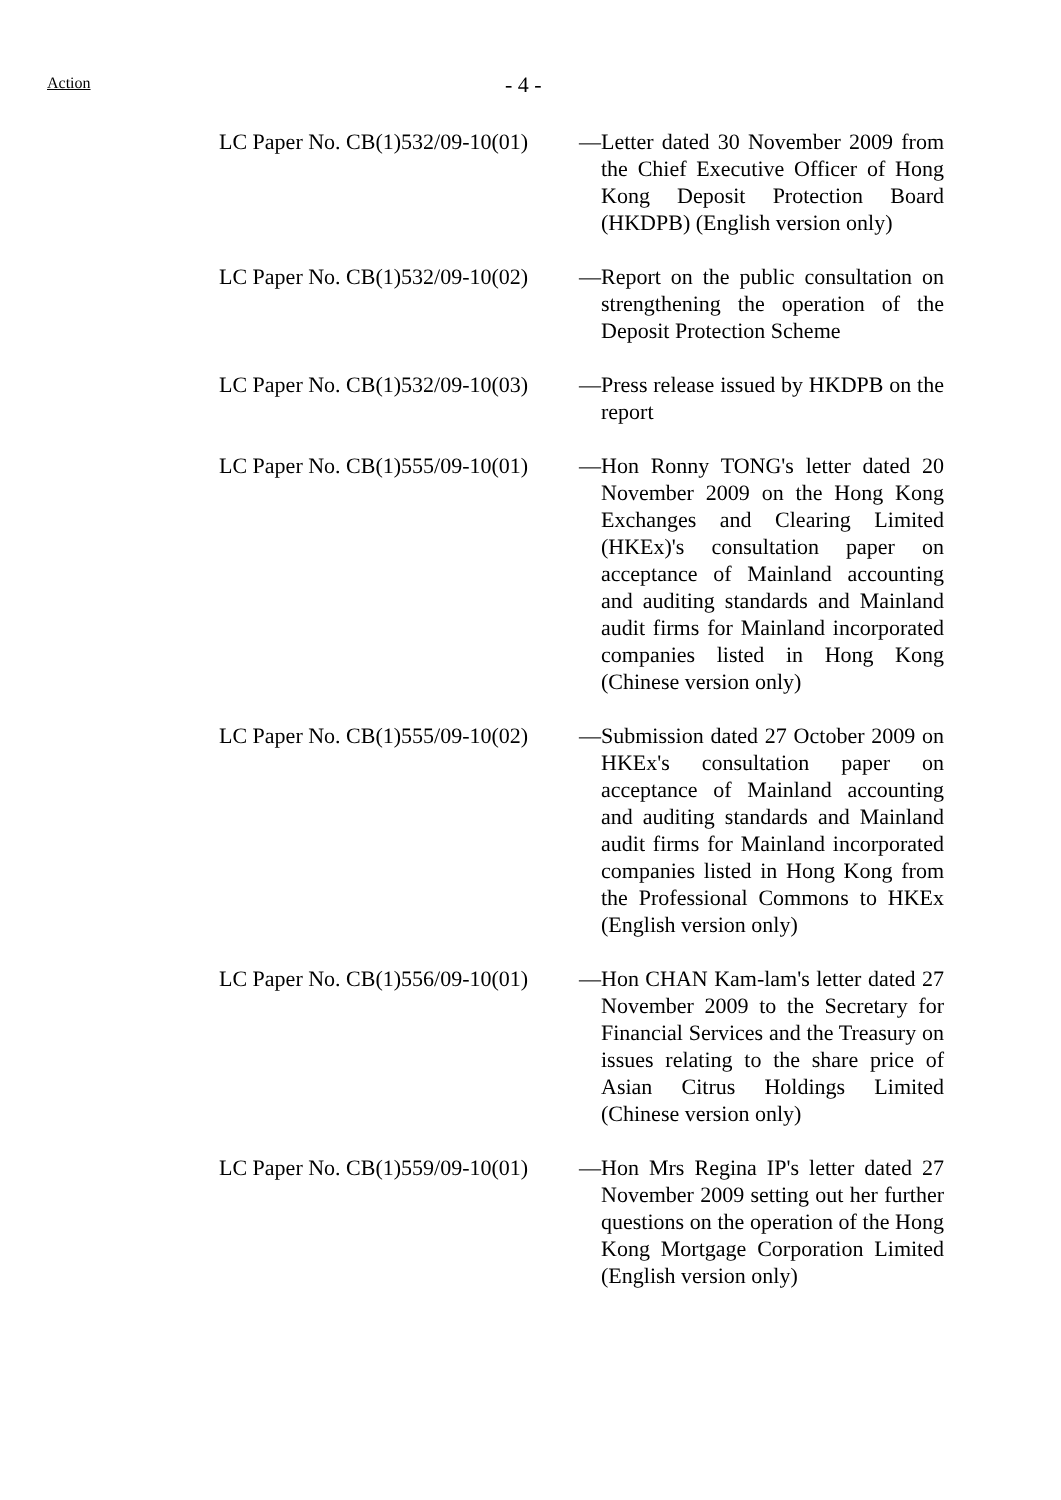Action - 4 -
| LC Paper No. CB(1)532/09-10(01) | — | Letter dated 30 November 2009 from the Chief Executive Officer of Hong Kong Deposit Protection Board (HKDPB) (English version only) |
| LC Paper No. CB(1)532/09-10(02) | — | Report on the public consultation on strengthening the operation of the Deposit Protection Scheme |
| LC Paper No. CB(1)532/09-10(03) | — | Press release issued by HKDPB on the report |
| LC Paper No. CB(1)555/09-10(01) | — | Hon Ronny TONG's letter dated 20 November 2009 on the Hong Kong Exchanges and Clearing Limited (HKEx)'s consultation paper on acceptance of Mainland accounting and auditing standards and Mainland audit firms for Mainland incorporated companies listed in Hong Kong (Chinese version only) |
| LC Paper No. CB(1)555/09-10(02) | — | Submission dated 27 October 2009 on HKEx's consultation paper on acceptance of Mainland accounting and auditing standards and Mainland audit firms for Mainland incorporated companies listed in Hong Kong from the Professional Commons to HKEx (English version only) |
| LC Paper No. CB(1)556/09-10(01) | — | Hon CHAN Kam-lam's letter dated 27 November 2009 to the Secretary for Financial Services and the Treasury on issues relating to the share price of Asian Citrus Holdings Limited (Chinese version only) |
| LC Paper No. CB(1)559/09-10(01) | — | Hon Mrs Regina IP's letter dated 27 November 2009 setting out her further questions on the operation of the Hong Kong Mortgage Corporation Limited (English version only) |